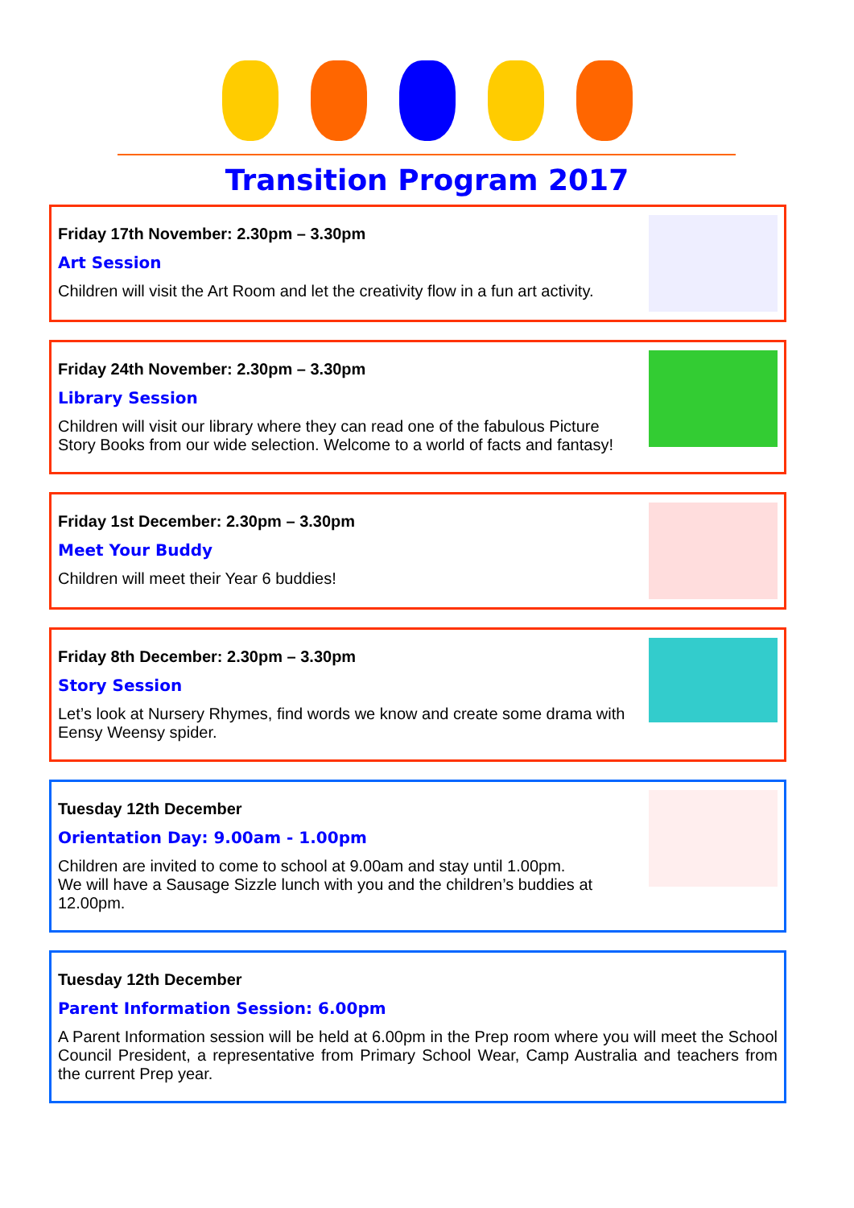Transition Program 2017
Friday 17th November: 2.30pm – 3.30pm
Art Session
Children will visit the Art Room and let the creativity flow in a fun art activity.
Friday 24th November: 2.30pm – 3.30pm
Library Session
Children will visit our library where they can read one of the fabulous Picture Story Books from our wide selection. Welcome to a world of facts and fantasy!
Friday 1st December: 2.30pm – 3.30pm
Meet Your Buddy
Children will meet their Year 6 buddies!
Friday 8th December: 2.30pm – 3.30pm
Story Session
Let’s look at Nursery Rhymes, find words we know and create some drama with Eensy Weensy spider.
Tuesday 12th December
Orientation Day: 9.00am - 1.00pm
Children are invited to come to school at 9.00am and stay until 1.00pm.
We will have a Sausage Sizzle lunch with you and the children’s buddies at 12.00pm.
Tuesday 12th December
Parent Information Session: 6.00pm
A Parent Information session will be held at 6.00pm in the Prep room where you will meet the School Council President, a representative from Primary School Wear, Camp Australia and teachers from the current Prep year.